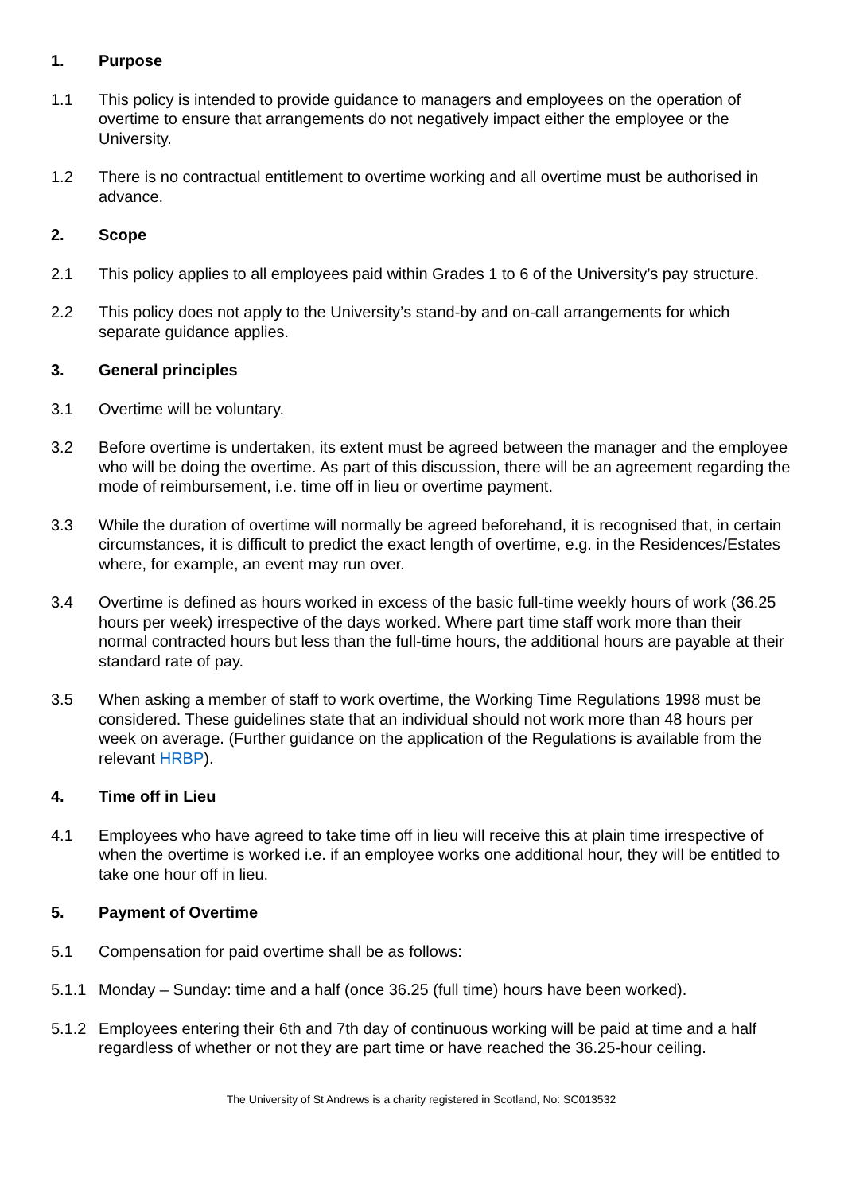1. Purpose
1.1 This policy is intended to provide guidance to managers and employees on the operation of overtime to ensure that arrangements do not negatively impact either the employee or the University.
1.2 There is no contractual entitlement to overtime working and all overtime must be authorised in advance.
2. Scope
2.1 This policy applies to all employees paid within Grades 1 to 6 of the University’s pay structure.
2.2 This policy does not apply to the University’s stand-by and on-call arrangements for which separate guidance applies.
3. General principles
3.1 Overtime will be voluntary.
3.2 Before overtime is undertaken, its extent must be agreed between the manager and the employee who will be doing the overtime. As part of this discussion, there will be an agreement regarding the mode of reimbursement, i.e. time off in lieu or overtime payment.
3.3 While the duration of overtime will normally be agreed beforehand, it is recognised that, in certain circumstances, it is difficult to predict the exact length of overtime, e.g. in the Residences/Estates where, for example, an event may run over.
3.4 Overtime is defined as hours worked in excess of the basic full-time weekly hours of work (36.25 hours per week) irrespective of the days worked. Where part time staff work more than their normal contracted hours but less than the full-time hours, the additional hours are payable at their standard rate of pay.
3.5 When asking a member of staff to work overtime, the Working Time Regulations 1998 must be considered. These guidelines state that an individual should not work more than 48 hours per week on average. (Further guidance on the application of the Regulations is available from the relevant HRBP).
4. Time off in Lieu
4.1 Employees who have agreed to take time off in lieu will receive this at plain time irrespective of when the overtime is worked i.e. if an employee works one additional hour, they will be entitled to take one hour off in lieu.
5. Payment of Overtime
5.1 Compensation for paid overtime shall be as follows:
5.1.1 Monday – Sunday: time and a half (once 36.25 (full time) hours have been worked).
5.1.2 Employees entering their 6th and 7th day of continuous working will be paid at time and a half regardless of whether or not they are part time or have reached the 36.25-hour ceiling.
The University of St Andrews is a charity registered in Scotland, No: SC013532